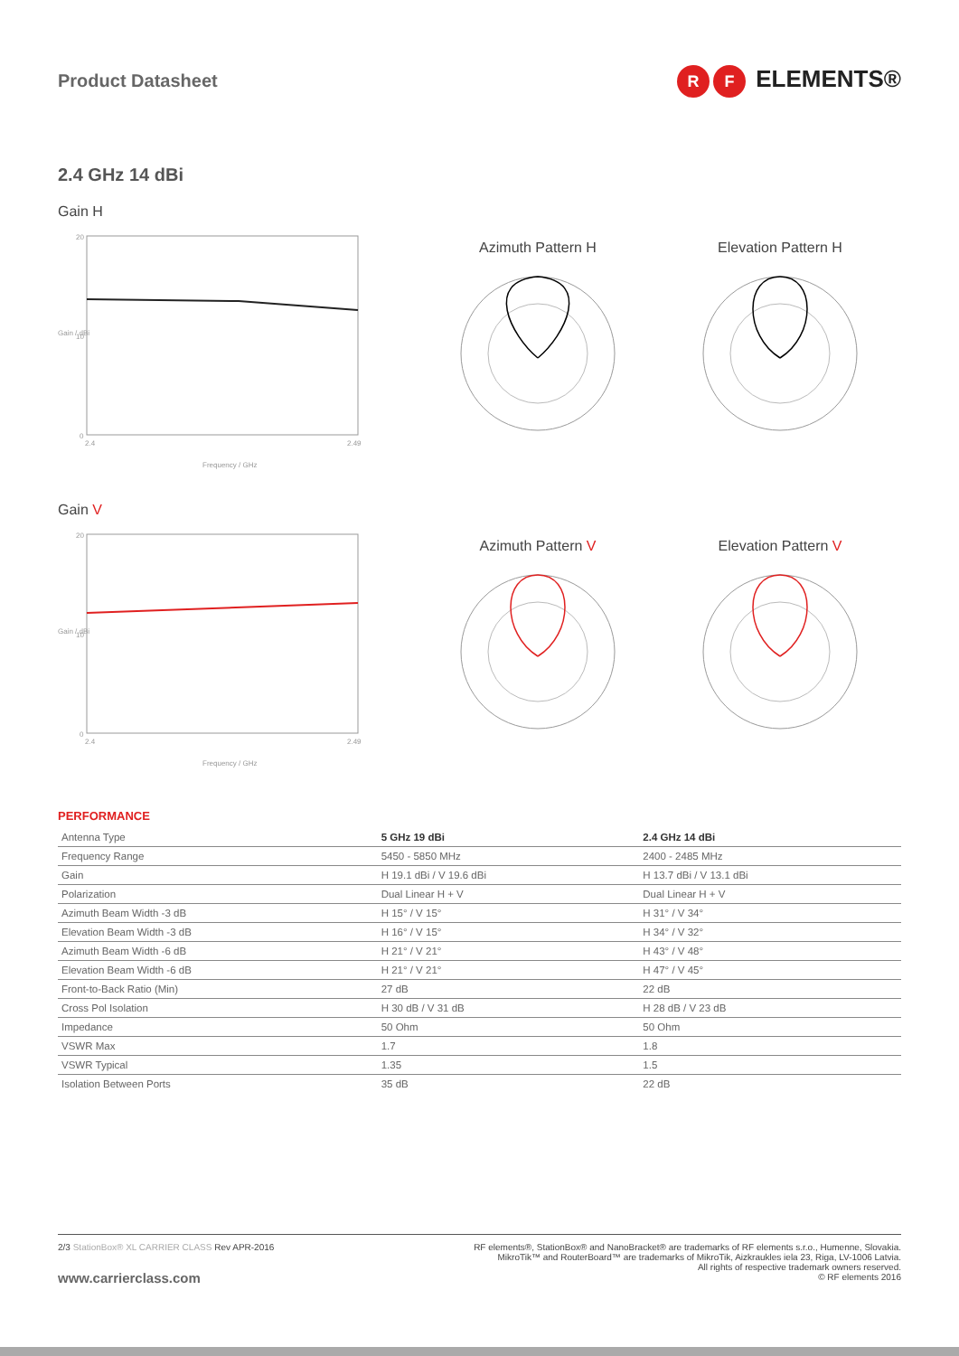Product Datasheet
R F ELEMENTS®
2.4 GHz 14 dBi
Gain H
20
10
0
2.4
2.49
Frequency / GHz
Gain / dBi
Azimuth Pattern H Elevation Pattern H
Gain V
20
10
0
2.4
2.49
Frequency / GHz
Gain / dBi
Azimuth Pattern V Elevation Pattern V
PERFORMANCE
| Antenna Type | 5 GHz 19 dBi | 2.4 GHz 14 dBi |
| Frequency Range | 5450 - 5850 MHz | 2400 - 2485 MHz |
| Gain | H 19.1 dBi / V 19.6 dBi | H 13.7 dBi / V 13.1 dBi |
| Polarization | Dual Linear H + V | Dual Linear H + V |
| Azimuth Beam Width -3 dB | H 15° / V 15° | H 31° / V 34° |
| Elevation Beam Width -3 dB | H 16° / V 15° | H 34° / V 32° |
| Azimuth Beam Width -6 dB | H 21° / V 21° | H 43° / V 48° |
| Elevation Beam Width -6 dB | H 21° / V 21° | H 47° / V 45° |
| Front-to-Back Ratio (Min) | 27 dB | 22 dB |
| Cross Pol Isolation | H 30 dB / V 31 dB | H 28 dB / V 23 dB |
| Impedance | 50 Ohm | 50 Ohm |
| VSWR Max | 1.7 | 1.8 |
| VSWR Typical | 1.35 | 1.5 |
| Isolation Between Ports | 35 dB | 22 dB |
2/3 StationBox® XL CARRIER CLASS Rev APR-2016
www.carrierclass.com
RF elements®, StationBox® and NanoBracket® are trademarks of RF elements s.r.o., Humenne, Slovakia.
MikroTik™ and RouterBoard™ are trademarks of MikroTik, Aizkraukles iela 23, Riga, LV-1006 Latvia.
All rights of respective trademark owners reserved.
© RF elements 2016